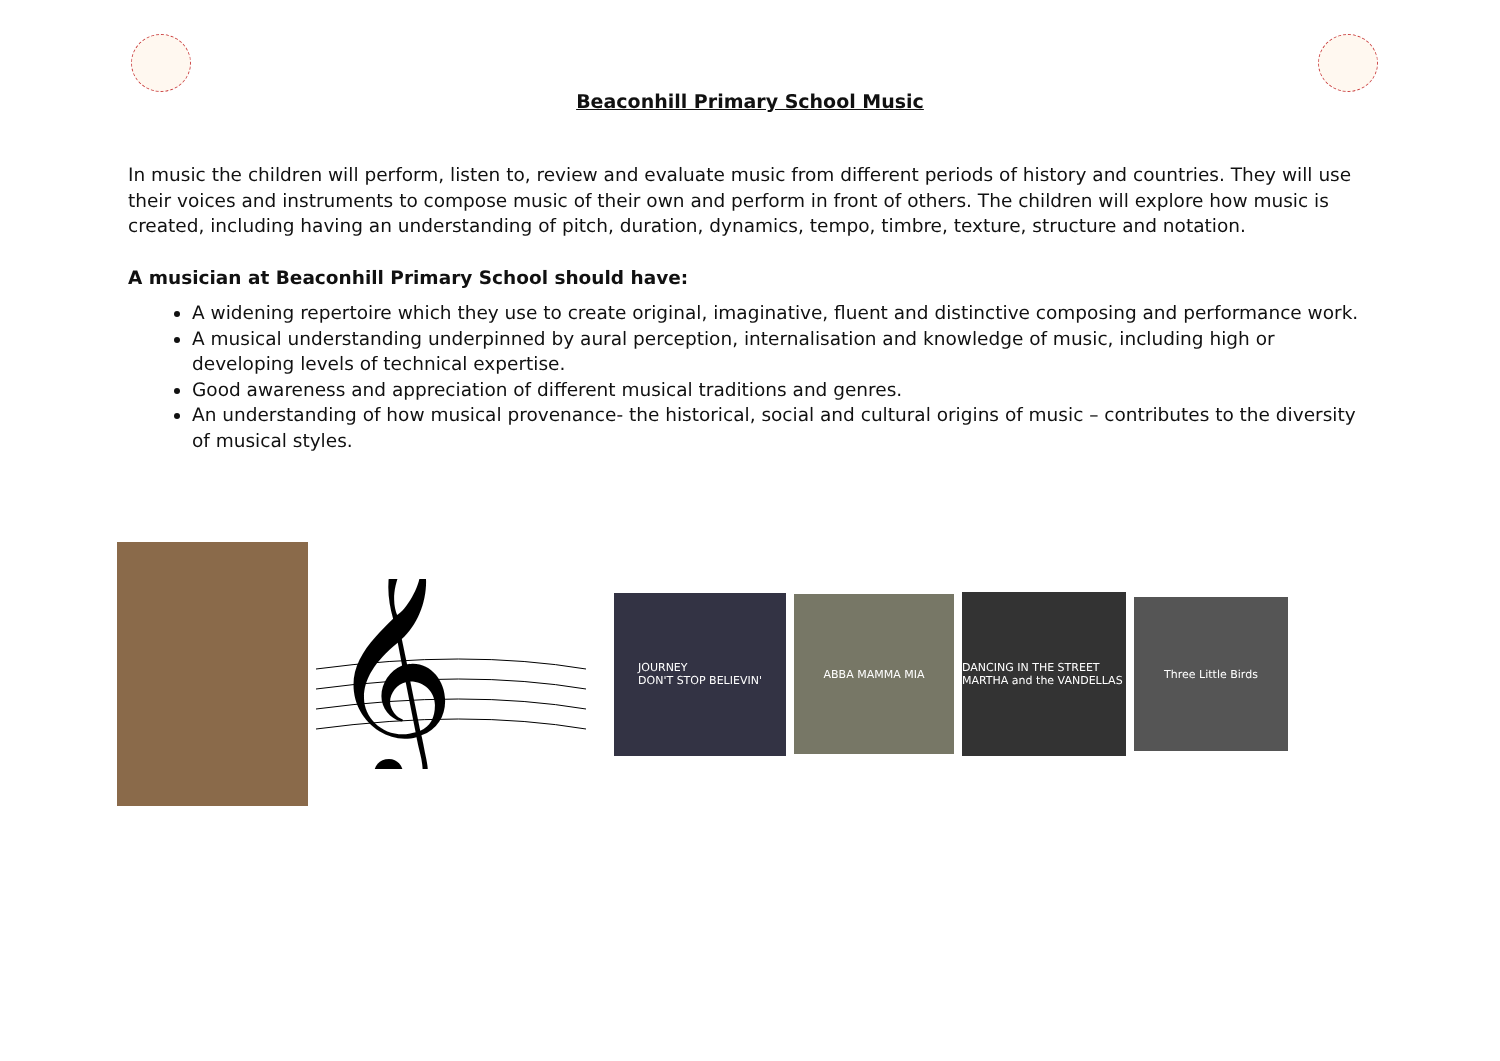Beaconhill Primary School Music
In music the children will perform, listen to, review and evaluate music from different periods of history and countries. They will use their voices and instruments to compose music of their own and perform in front of others. The children will explore how music is created, including having an understanding of pitch, duration, dynamics, tempo, timbre, texture, structure and notation.
A musician at Beaconhill Primary School should have:
A widening repertoire which they use to create original, imaginative, fluent and distinctive composing and performance work.
A musical understanding underpinned by aural perception, internalisation and knowledge of music, including high or developing levels of technical expertise.
Good awareness and appreciation of different musical traditions and genres.
An understanding of how musical provenance- the historical, social and cultural origins of music – contributes to the diversity of musical styles.
𝄞
JOURNEY
DON'T STOP BELIEVIN'
ABBA MAMMA MIA
DANCING IN THE STREET MARTHA and the VANDELLAS
Three Little Birds